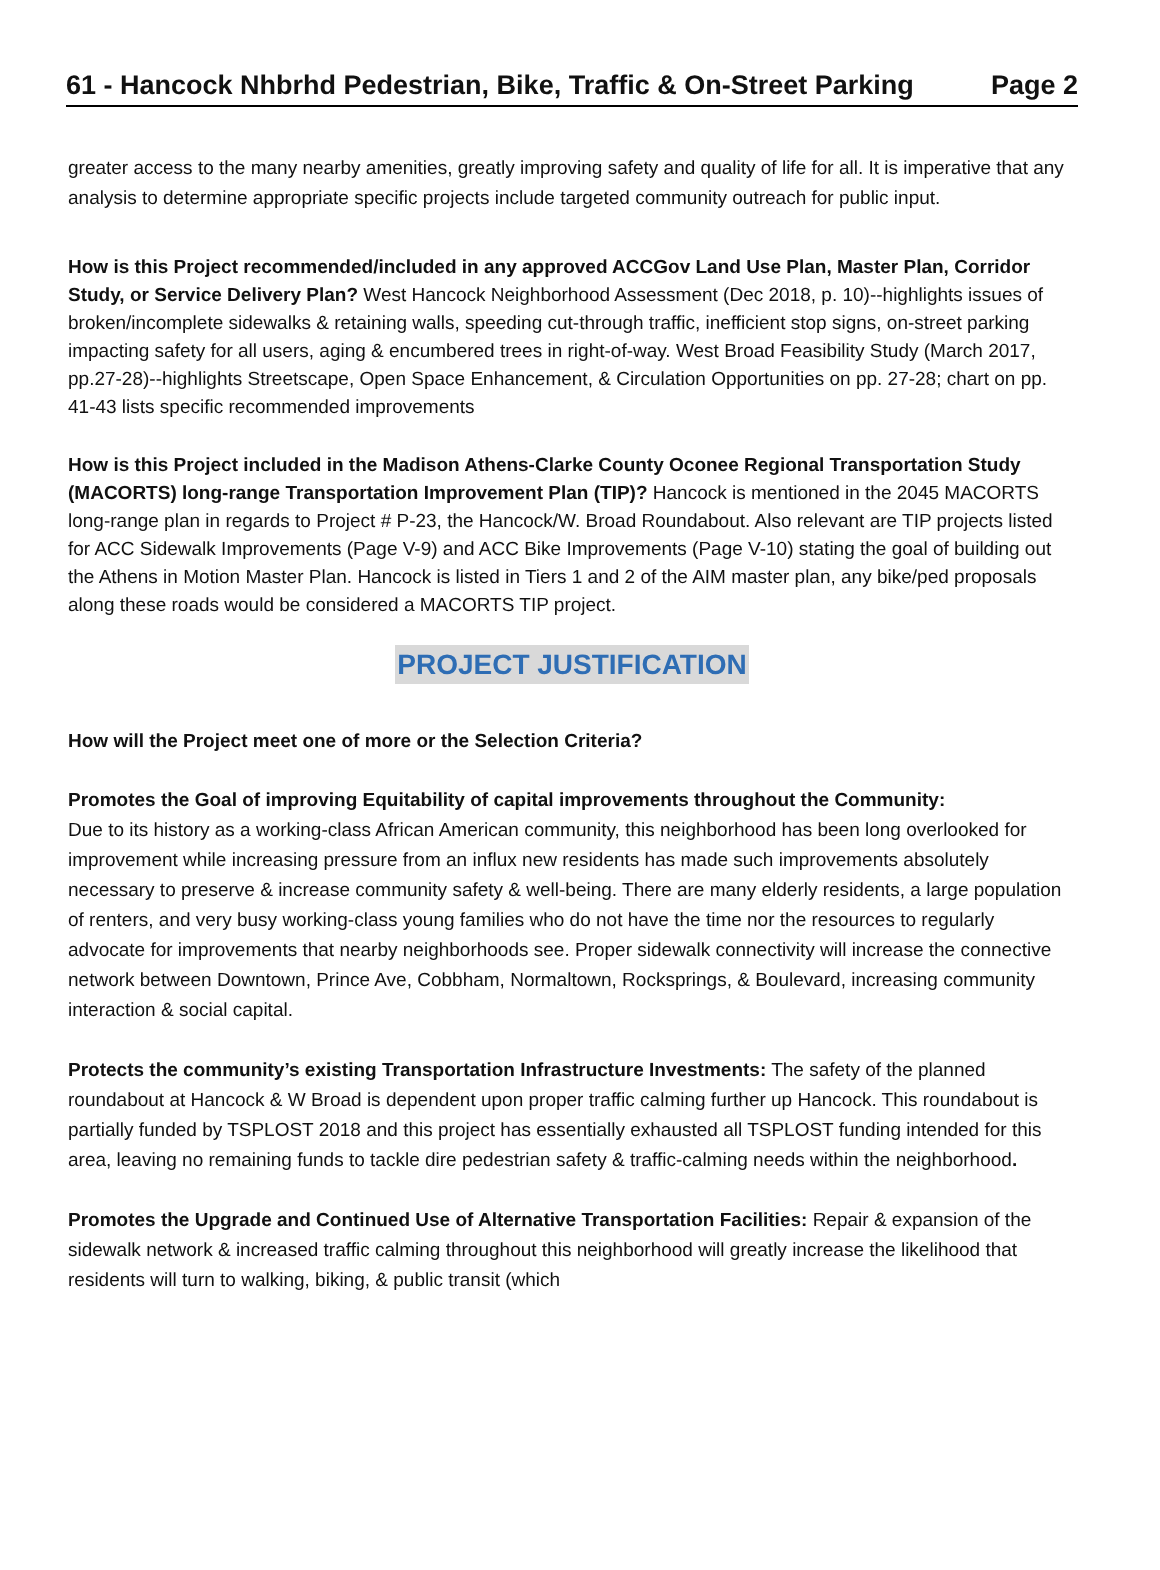61 - Hancock Nhbrhd Pedestrian, Bike, Traffic & On-Street Parking Page 2
greater access to the many nearby amenities, greatly improving safety and quality of life for all. It is imperative that any analysis to determine appropriate specific projects include targeted community outreach for public input.
How is this Project recommended/included in any approved ACCGov Land Use Plan, Master Plan, Corridor Study, or Service Delivery Plan? West Hancock Neighborhood Assessment (Dec 2018, p. 10)--highlights issues of broken/incomplete sidewalks & retaining walls, speeding cut-through traffic, inefficient stop signs, on-street parking impacting safety for all users, aging & encumbered trees in right-of-way. West Broad Feasibility Study (March 2017, pp.27-28)--highlights Streetscape, Open Space Enhancement, & Circulation Opportunities on pp. 27-28; chart on pp. 41-43 lists specific recommended improvements
How is this Project included in the Madison Athens-Clarke County Oconee Regional Transportation Study (MACORTS) long-range Transportation Improvement Plan (TIP)? Hancock is mentioned in the 2045 MACORTS long-range plan in regards to Project # P-23, the Hancock/W. Broad Roundabout. Also relevant are TIP projects listed for ACC Sidewalk Improvements (Page V-9) and ACC Bike Improvements (Page V-10) stating the goal of building out the Athens in Motion Master Plan. Hancock is listed in Tiers 1 and 2 of the AIM master plan, any bike/ped proposals along these roads would be considered a MACORTS TIP project.
PROJECT JUSTIFICATION
How will the Project meet one of more or the Selection Criteria?
Promotes the Goal of improving Equitability of capital improvements throughout the Community:
Due to its history as a working-class African American community, this neighborhood has been long overlooked for improvement while increasing pressure from an influx new residents has made such improvements absolutely necessary to preserve & increase community safety & well-being. There are many elderly residents, a large population of renters, and very busy working-class young families who do not have the time nor the resources to regularly advocate for improvements that nearby neighborhoods see. Proper sidewalk connectivity will increase the connective network between Downtown, Prince Ave, Cobbham, Normaltown, Rocksprings, & Boulevard, increasing community interaction & social capital.
Protects the community’s existing Transportation Infrastructure Investments: The safety of the planned roundabout at Hancock & W Broad is dependent upon proper traffic calming further up Hancock. This roundabout is partially funded by TSPLOST 2018 and this project has essentially exhausted all TSPLOST funding intended for this area, leaving no remaining funds to tackle dire pedestrian safety & traffic-calming needs within the neighborhood.
Promotes the Upgrade and Continued Use of Alternative Transportation Facilities: Repair & expansion of the sidewalk network & increased traffic calming throughout this neighborhood will greatly increase the likelihood that residents will turn to walking, biking, & public transit (which